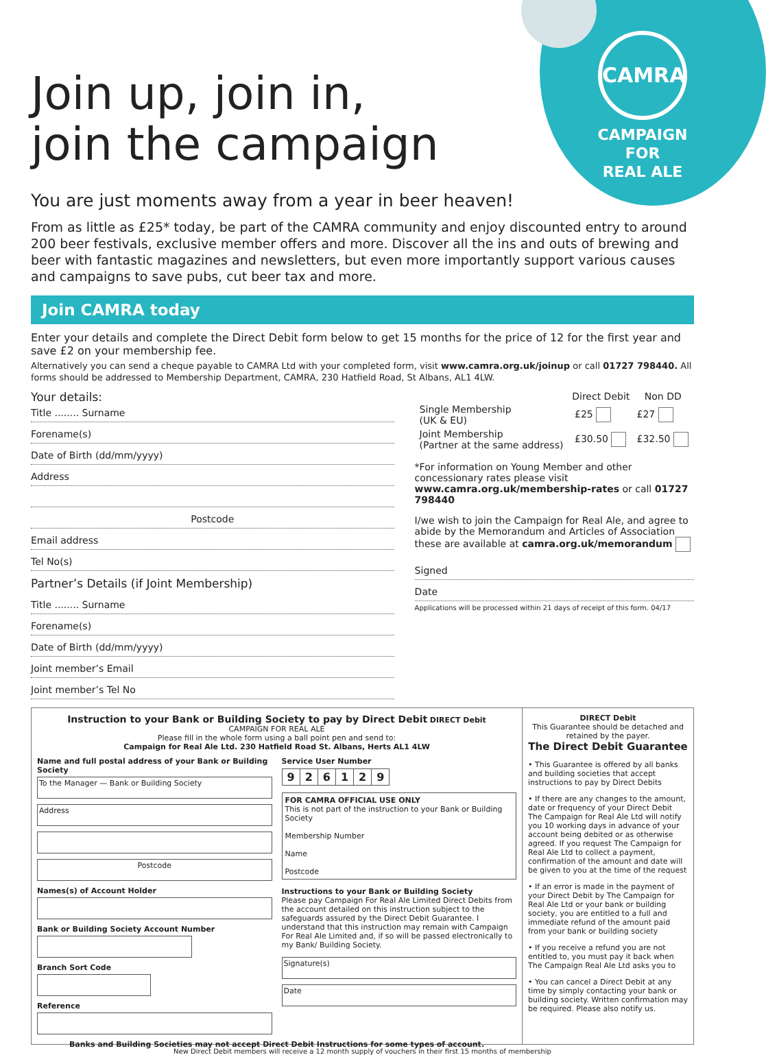CAMRA
CAMPAIGN
FOR
REAL ALE
Join up, join in,
join the campaign
You are just moments away from a year in beer heaven!
From as little as £25* today, be part of the CAMRA community and enjoy discounted entry to around 200 beer festivals, exclusive member offers and more. Discover all the ins and outs of brewing and beer with fantastic magazines and newsletters, but even more importantly support various causes and campaigns to save pubs, cut beer tax and more.
Join CAMRA today
Enter your details and complete the Direct Debit form below to get 15 months for the price of 12 for the first year and save £2 on your membership fee.
Alternatively you can send a cheque payable to CAMRA Ltd with your completed form, visit www.camra.org.uk/joinup or call 01727 798440. All forms should be addressed to Membership Department, CAMRA, 230 Hatfield Road, St Albans, AL1 4LW.
Your details:
Title ........ Surname
Forename(s)
Date of Birth (dd/mm/yyyy)
Address
Postcode
Email address
Tel No(s)
Partner’s Details (if Joint Membership)
Title ........ Surname
Forename(s)
Date of Birth (dd/mm/yyyy)
Joint member’s Email
Joint member’s Tel No
| | Direct Debit | Non DD |
| --- | --- | --- |
| Single Membership (UK & EU) | £25 | £27 |
| Joint Membership (Partner at the same address) | £30.50 | £32.50 |
*For information on Young Member and other concessionary rates please visit www.camra.org.uk/membership-rates or call 01727 798440
I/we wish to join the Campaign for Real Ale, and agree to abide by the Memorandum and Articles of Association these are available at camra.org.uk/memorandum
Signed
Date
Applications will be processed within 21 days of receipt of this form. 04/17
Instruction to your Bank or Building Society to pay by Direct Debit DIRECT Debit
CAMPAIGN FOR REAL ALE
Please fill in the whole form using a ball point pen and send to:
Campaign for Real Ale Ltd. 230 Hatfield Road St. Albans, Herts AL1 4LW
Name and full postal address of your Bank or Building Society
To the Manager — Bank or Building Society
Address
Postcode
Names(s) of Account Holder
Bank or Building Society Account Number
Branch Sort Code
Reference
Service User Number
| 9 | 2 | 6 | 1 | 2 | 9 |
FOR CAMRA OFFICIAL USE ONLY
This is not part of the instruction to your Bank or Building Society
Membership Number
Name
Postcode
Instructions to your Bank or Building Society
Please pay Campaign For Real Ale Limited Direct Debits from the account detailed on this instruction subject to the safeguards assured by the Direct Debit Guarantee. I understand that this instruction may remain with Campaign For Real Ale Limited and, if so will be passed electronically to my Bank/ Building Society.
Signature(s)
Date
Banks and Building Societies may not accept Direct Debit Instructions for some types of account.
DIRECT Debit
This Guarantee should be detached and retained by the payer.
The Direct Debit Guarantee
• This Guarantee is offered by all banks and building societies that accept instructions to pay by Direct Debits
• If there are any changes to the amount, date or frequency of your Direct Debit The Campaign for Real Ale Ltd will notify you 10 working days in advance of your account being debited or as otherwise agreed. If you request The Campaign for Real Ale Ltd to collect a payment, confirmation of the amount and date will be given to you at the time of the request
• If an error is made in the payment of your Direct Debit by The Campaign for Real Ale Ltd or your bank or building society, you are entitled to a full and immediate refund of the amount paid from your bank or building society
• If you receive a refund you are not entitled to, you must pay it back when The Campaign Real Ale Ltd asks you to
• You can cancel a Direct Debit at any time by simply contacting your bank or building society. Written confirmation may be required. Please also notify us.
New Direct Debit members will receive a 12 month supply of vouchers in their first 15 months of membership